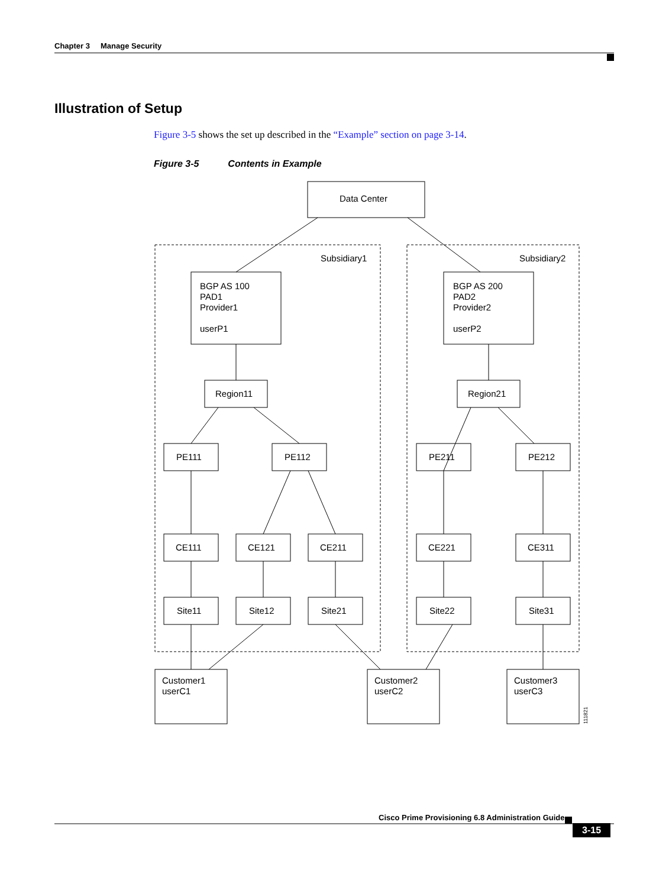Chapter 3 Manage Security
Illustration of Setup
Figure 3-5 shows the set up described in the “Example” section on page 3-14.
Figure 3-5 Contents in Example
Data Center
Subsidiary1
Subsidiary2
BGP AS 100
PAD1
Provider1
userP1
BGP AS 200
PAD2
Provider2
userP2
Region11
Region21
PE111
PE112
PE211
PE212
CE111
CE121
CE211
CE221
CE311
Site11
Site12
Site21
Site22
Site31
Customer1
userC1
Customer2
userC2
Customer3
userC3
111821
Cisco Prime Provisioning 6.8 Administration Guide
3-15